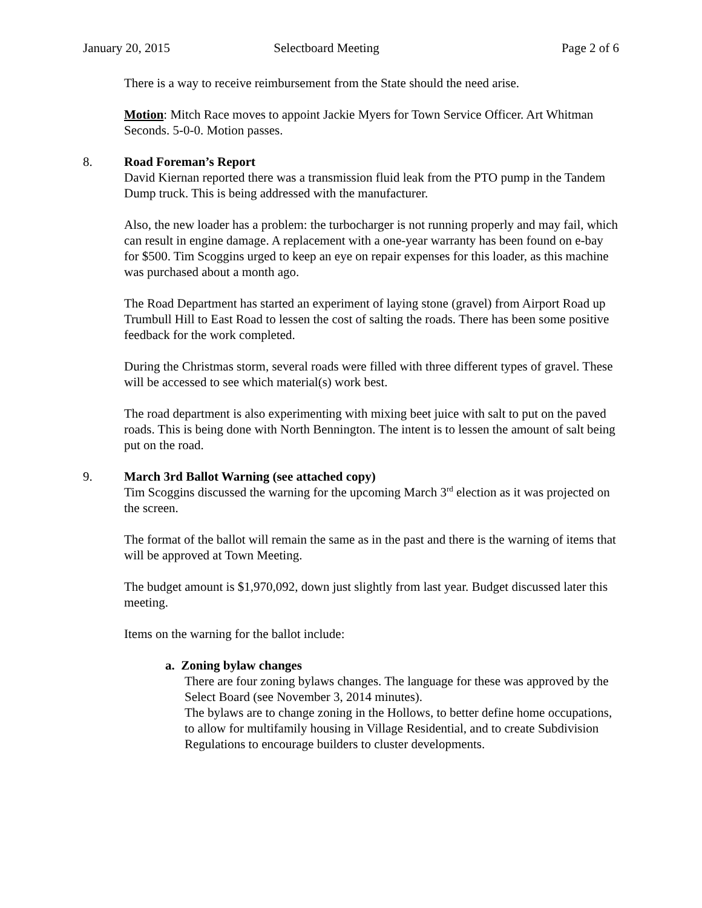January 20, 2015 Selectboard Meeting Page 2 of 6
There is a way to receive reimbursement from the State should the need arise.
Motion: Mitch Race moves to appoint Jackie Myers for Town Service Officer. Art Whitman Seconds. 5-0-0. Motion passes.
8. Road Foreman’s Report
David Kiernan reported there was a transmission fluid leak from the PTO pump in the Tandem Dump truck. This is being addressed with the manufacturer.
Also, the new loader has a problem: the turbocharger is not running properly and may fail, which can result in engine damage. A replacement with a one-year warranty has been found on e-bay for $500. Tim Scoggins urged to keep an eye on repair expenses for this loader, as this machine was purchased about a month ago.
The Road Department has started an experiment of laying stone (gravel) from Airport Road up Trumbull Hill to East Road to lessen the cost of salting the roads. There has been some positive feedback for the work completed.
During the Christmas storm, several roads were filled with three different types of gravel. These will be accessed to see which material(s) work best.
The road department is also experimenting with mixing beet juice with salt to put on the paved roads. This is being done with North Bennington. The intent is to lessen the amount of salt being put on the road.
9. March 3rd Ballot Warning (see attached copy)
Tim Scoggins discussed the warning for the upcoming March 3<sup>rd</sup> election as it was projected on the screen.
The format of the ballot will remain the same as in the past and there is the warning of items that will be approved at Town Meeting.
The budget amount is $1,970,092, down just slightly from last year. Budget discussed later this meeting.
Items on the warning for the ballot include:
a. Zoning bylaw changes
There are four zoning bylaws changes. The language for these was approved by the Select Board (see November 3, 2014 minutes).
The bylaws are to change zoning in the Hollows, to better define home occupations, to allow for multifamily housing in Village Residential, and to create Subdivision Regulations to encourage builders to cluster developments.